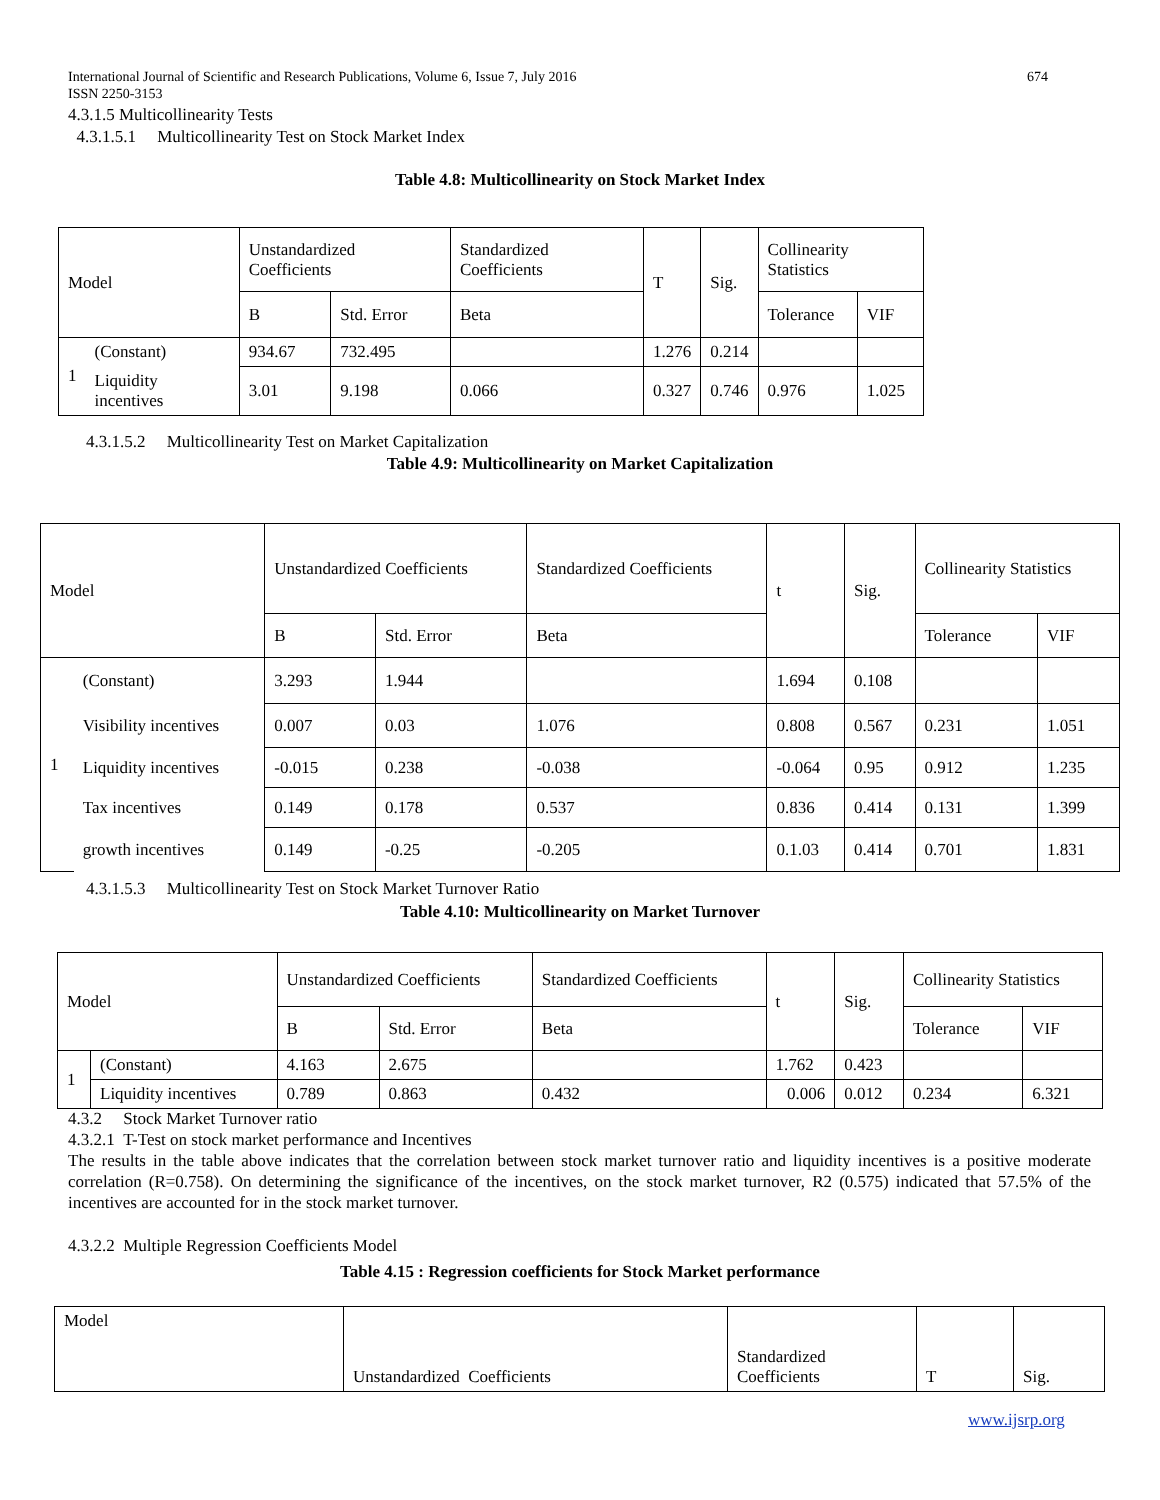674 International Journal of Scientific and Research Publications, Volume 6, Issue 7, July 2016
ISSN 2250-3153
4.3.1.5 Multicollinearity Tests
4.3.1.5.1 Multicollinearity Test on Stock Market Index
Table 4.8: Multicollinearity on Stock Market Index
| Model | | Unstandardized Coefficients | | Standardized Coefficients | T | Sig. | Collinearity Statistics | |
| | | B | Std. Error | Beta | | | Tolerance | VIF |
| 1 | (Constant) | 934.67 | 732.495 | | 1.276 | 0.214 | | |
| | Liquidity incentives | 3.01 | 9.198 | 0.066 | 0.327 | 0.746 | 0.976 | 1.025 |
4.3.1.5.2 Multicollinearity Test on Market Capitalization
Table 4.9: Multicollinearity on Market Capitalization
| Model | | Unstandardized Coefficients | | Standardized Coefficients | t | Sig. | Collinearity Statistics | |
| | | B | Std. Error | Beta | | | Tolerance | VIF |
| 1 | (Constant) | 3.293 | 1.944 | | 1.694 | 0.108 | | |
| | Visibility incentives | 0.007 | 0.03 | 1.076 | 0.808 | 0.567 | 0.231 | 1.051 |
| | Liquidity incentives | -0.015 | 0.238 | -0.038 | -0.064 | 0.95 | 0.912 | 1.235 |
| | Tax incentives | 0.149 | 0.178 | 0.537 | 0.836 | 0.414 | 0.131 | 1.399 |
| | growth incentives | 0.149 | -0.25 | -0.205 | 0.1.03 | 0.414 | 0.701 | 1.831 |
4.3.1.5.3 Multicollinearity Test on Stock Market Turnover Ratio
Table 4.10: Multicollinearity on Market Turnover
| Model | | Unstandardized Coefficients | | Standardized Coefficients | t | Sig. | Collinearity Statistics | |
| | | B | Std. Error | Beta | | | Tolerance | VIF |
| 1 | (Constant) | 4.163 | 2.675 | | 1.762 | 0.423 | | |
| | Liquidity incentives | 0.789 | 0.863 | 0.432 | 0.006 | 0.012 | 0.234 | 6.321 |
4.3.2 Stock Market Turnover ratio
4.3.2.1 T-Test on stock market performance and Incentives
The results in the table above indicates that the correlation between stock market turnover ratio and liquidity incentives is a positive moderate correlation (R=0.758). On determining the significance of the incentives, on the stock market turnover, R2 (0.575) indicated that 57.5% of the incentives are accounted for in the stock market turnover.
4.3.2.2 Multiple Regression Coefficients Model
Table 4.15 : Regression coefficients for Stock Market performance
| Model | Unstandardized Coefficients | Standardized Coefficients | T | Sig. |
www.ijsrp.org